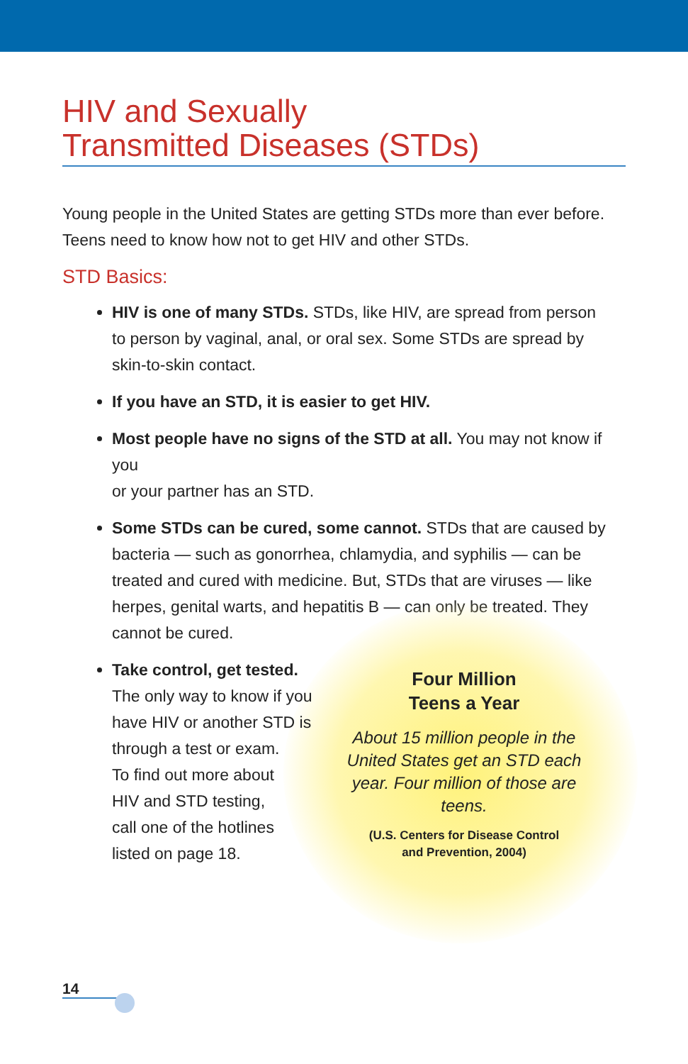HIV and Sexually
Transmitted Diseases (STDs)
Young people in the United States are getting STDs more than ever before. Teens need to know how not to get HIV and other STDs.
STD Basics:
HIV is one of many STDs. STDs, like HIV, are spread from person
to person by vaginal, anal, or oral sex. Some STDs are spread by
skin-to-skin contact.
If you have an STD, it is easier to get HIV.
Most people have no signs of the STD at all. You may not know if you
or your partner has an STD.
Some STDs can be cured, some cannot. STDs that are caused by bacteria — such as gonorrhea, chlamydia, and syphilis — can be treated and cured with medicine. But, STDs that are viruses — like herpes, genital warts, and hepatitis B — can only be treated. They cannot be cured.
Take control, get tested.
The only way to know if you
have HIV or another STD is
through a test or exam.
To find out more about
HIV and STD testing,
call one of the hotlines
listed on page 18.
Four Million
Teens a Year
About 15 million people in the United States get an STD each year. Four million of those are teens.
(U.S. Centers for Disease Control
and Prevention, 2004)
14